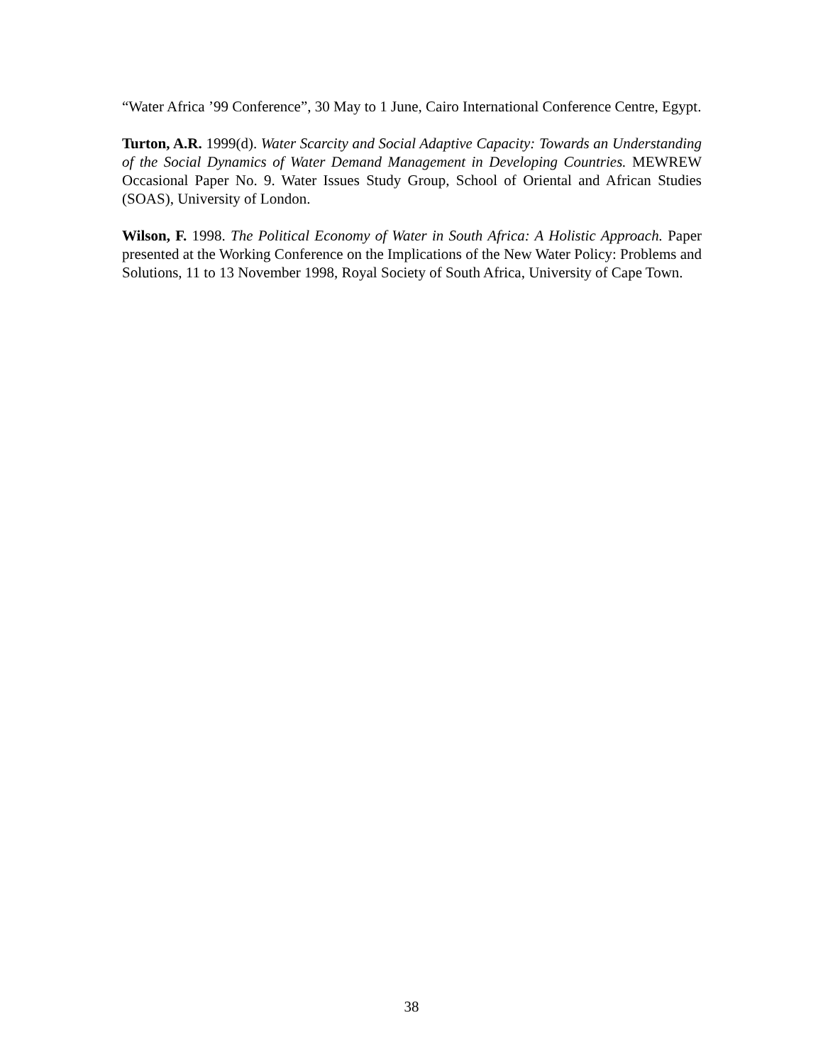“Water Africa ’99 Conference”, 30 May to 1 June, Cairo International Conference Centre, Egypt.
Turton, A.R. 1999(d). Water Scarcity and Social Adaptive Capacity: Towards an Understanding of the Social Dynamics of Water Demand Management in Developing Countries. MEWREW Occasional Paper No. 9. Water Issues Study Group, School of Oriental and African Studies (SOAS), University of London.
Wilson, F. 1998. The Political Economy of Water in South Africa: A Holistic Approach. Paper presented at the Working Conference on the Implications of the New Water Policy: Problems and Solutions, 11 to 13 November 1998, Royal Society of South Africa, University of Cape Town.
38